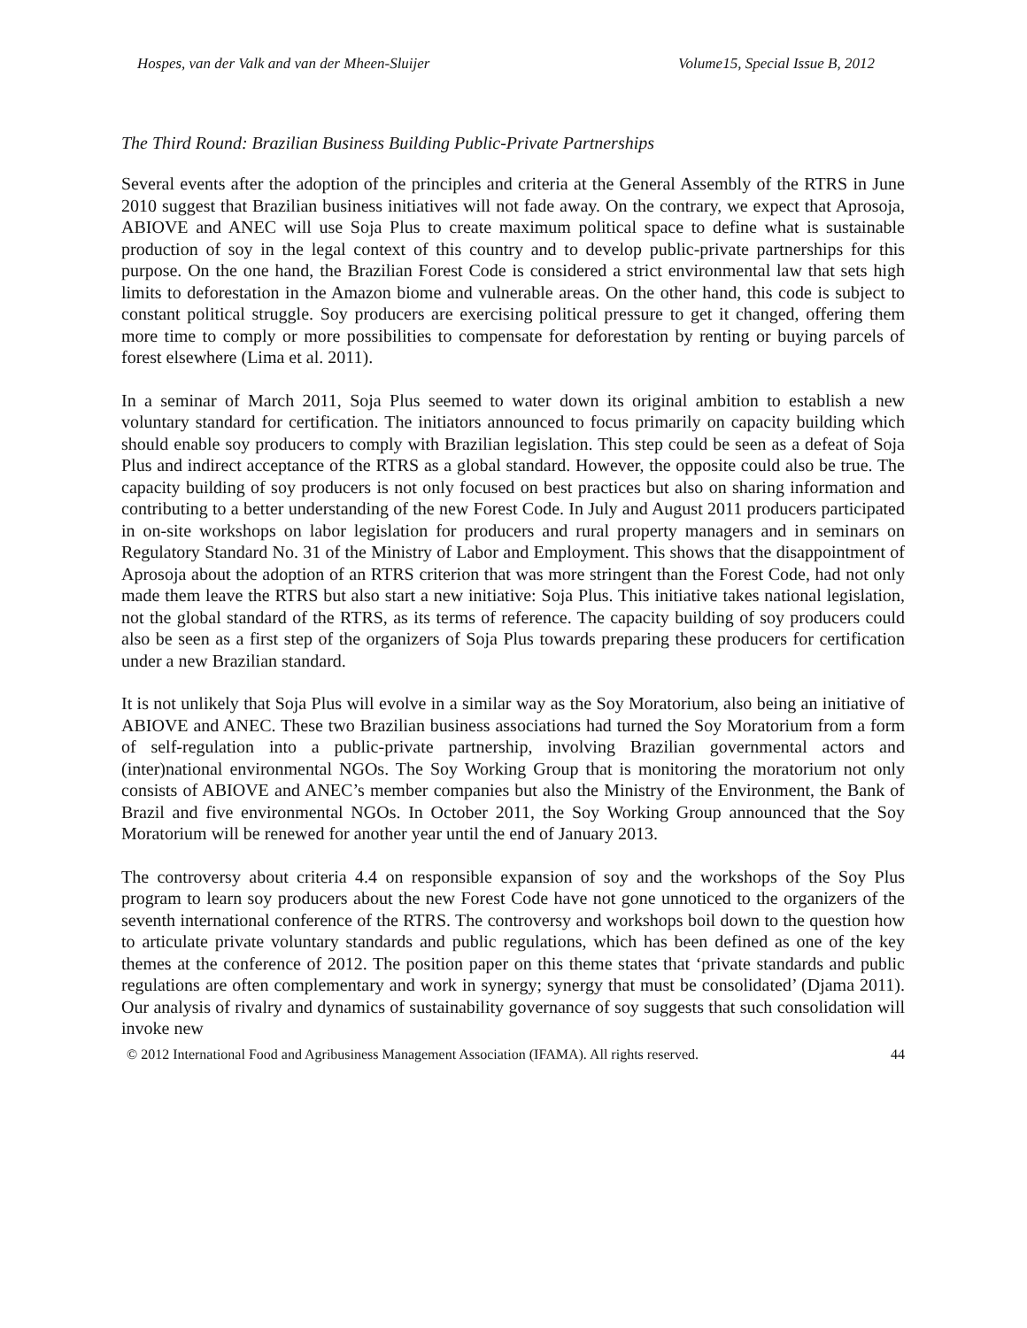Hospes, van der Valk and van der Mheen-Sluijer Volume15, Special Issue B, 2012
The Third Round: Brazilian Business Building Public-Private Partnerships
Several events after the adoption of the principles and criteria at the General Assembly of the RTRS in June 2010 suggest that Brazilian business initiatives will not fade away. On the contrary, we expect that Aprosoja, ABIOVE and ANEC will use Soja Plus to create maximum political space to define what is sustainable production of soy in the legal context of this country and to develop public-private partnerships for this purpose. On the one hand, the Brazilian Forest Code is considered a strict environmental law that sets high limits to deforestation in the Amazon biome and vulnerable areas. On the other hand, this code is subject to constant political struggle. Soy producers are exercising political pressure to get it changed, offering them more time to comply or more possibilities to compensate for deforestation by renting or buying parcels of forest elsewhere (Lima et al. 2011).
In a seminar of March 2011, Soja Plus seemed to water down its original ambition to establish a new voluntary standard for certification. The initiators announced to focus primarily on capacity building which should enable soy producers to comply with Brazilian legislation. This step could be seen as a defeat of Soja Plus and indirect acceptance of the RTRS as a global standard. However, the opposite could also be true. The capacity building of soy producers is not only focused on best practices but also on sharing information and contributing to a better understanding of the new Forest Code. In July and August 2011 producers participated in on-site workshops on labor legislation for producers and rural property managers and in seminars on Regulatory Standard No. 31 of the Ministry of Labor and Employment. This shows that the disappointment of Aprosoja about the adoption of an RTRS criterion that was more stringent than the Forest Code, had not only made them leave the RTRS but also start a new initiative: Soja Plus. This initiative takes national legislation, not the global standard of the RTRS, as its terms of reference. The capacity building of soy producers could also be seen as a first step of the organizers of Soja Plus towards preparing these producers for certification under a new Brazilian standard.
It is not unlikely that Soja Plus will evolve in a similar way as the Soy Moratorium, also being an initiative of ABIOVE and ANEC. These two Brazilian business associations had turned the Soy Moratorium from a form of self-regulation into a public-private partnership, involving Brazilian governmental actors and (inter)national environmental NGOs. The Soy Working Group that is monitoring the moratorium not only consists of ABIOVE and ANEC’s member companies but also the Ministry of the Environment, the Bank of Brazil and five environmental NGOs. In October 2011, the Soy Working Group announced that the Soy Moratorium will be renewed for another year until the end of January 2013.
The controversy about criteria 4.4 on responsible expansion of soy and the workshops of the Soy Plus program to learn soy producers about the new Forest Code have not gone unnoticed to the organizers of the seventh international conference of the RTRS. The controversy and workshops boil down to the question how to articulate private voluntary standards and public regulations, which has been defined as one of the key themes at the conference of 2012. The position paper on this theme states that ‘private standards and public regulations are often complementary and work in synergy; synergy that must be consolidated’ (Djama 2011). Our analysis of rivalry and dynamics of sustainability governance of soy suggests that such consolidation will invoke new
© 2012 International Food and Agribusiness Management Association (IFAMA). All rights reserved. 44